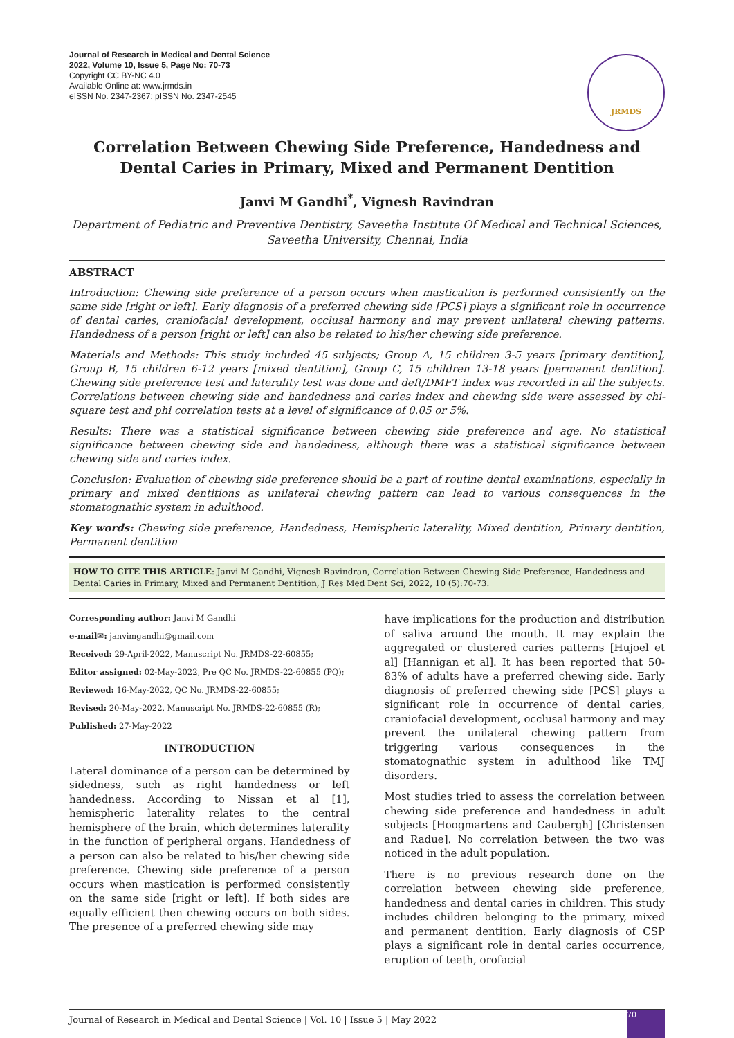Journal of Research in Medical and Dental Science
2022, Volume 10, Issue 5, Page No: 70-73
Copyright CC BY-NC 4.0
Available Online at: www.jrmds.in
eISSN No. 2347-2367: pISSN No. 2347-2545
JRMDS
Correlation Between Chewing Side Preference, Handedness and Dental Caries in Primary, Mixed and Permanent Dentition
Janvi M Gandhi<sup>*</sup>, Vignesh Ravindran
Department of Pediatric and Preventive Dentistry, Saveetha Institute Of Medical and Technical Sciences, Saveetha University, Chennai, India
ABSTRACT
Introduction: Chewing side preference of a person occurs when mastication is performed consistently on the same side [right or left]. Early diagnosis of a preferred chewing side [PCS] plays a significant role in occurrence of dental caries, craniofacial development, occlusal harmony and may prevent unilateral chewing patterns. Handedness of a person [right or left] can also be related to his/her chewing side preference.
Materials and Methods: This study included 45 subjects; Group A, 15 children 3-5 years [primary dentition], Group B, 15 children 6-12 years [mixed dentition], Group C, 15 children 13-18 years [permanent dentition]. Chewing side preference test and laterality test was done and deft/DMFT index was recorded in all the subjects. Correlations between chewing side and handedness and caries index and chewing side were assessed by chi-square test and phi correlation tests at a level of significance of 0.05 or 5%.
Results: There was a statistical significance between chewing side preference and age. No statistical significance between chewing side and handedness, although there was a statistical significance between chewing side and caries index.
Conclusion: Evaluation of chewing side preference should be a part of routine dental examinations, especially in primary and mixed dentitions as unilateral chewing pattern can lead to various consequences in the stomatognathic system in adulthood.
Key words: Chewing side preference, Handedness, Hemispheric laterality, Mixed dentition, Primary dentition, Permanent dentition
HOW TO CITE THIS ARTICLE: Janvi M Gandhi, Vignesh Ravindran, Correlation Between Chewing Side Preference, Handedness and Dental Caries in Primary, Mixed and Permanent Dentition, J Res Med Dent Sci, 2022, 10 (5):70-73.
Corresponding author: Janvi M Gandhi
e-mail✉: janvimgandhi@gmail.com
Received: 29-April-2022, Manuscript No. JRMDS-22-60855;
Editor assigned: 02-May-2022, Pre QC No. JRMDS-22-60855 (PQ);
Reviewed: 16-May-2022, QC No. JRMDS-22-60855;
Revised: 20-May-2022, Manuscript No. JRMDS-22-60855 (R);
Published: 27-May-2022
INTRODUCTION
Lateral dominance of a person can be determined by sidedness, such as right handedness or left handedness. According to Nissan et al [1], hemispheric laterality relates to the central hemisphere of the brain, which determines laterality in the function of peripheral organs. Handedness of a person can also be related to his/her chewing side preference. Chewing side preference of a person occurs when mastication is performed consistently on the same side [right or left]. If both sides are equally efficient then chewing occurs on both sides. The presence of a preferred chewing side may
have implications for the production and distribution of saliva around the mouth. It may explain the aggregated or clustered caries patterns [Hujoel et al] [Hannigan et al]. It has been reported that 50-83% of adults have a preferred chewing side. Early diagnosis of preferred chewing side [PCS] plays a significant role in occurrence of dental caries, craniofacial development, occlusal harmony and may prevent the unilateral chewing pattern from triggering various consequences in the stomatognathic system in adulthood like TMJ disorders.
Most studies tried to assess the correlation between chewing side preference and handedness in adult subjects [Hoogmartens and Caubergh] [Christensen and Radue]. No correlation between the two was noticed in the adult population.
There is no previous research done on the correlation between chewing side preference, handedness and dental caries in children. This study includes children belonging to the primary, mixed and permanent dentition. Early diagnosis of CSP plays a significant role in dental caries occurrence, eruption of teeth, orofacial
Journal of Research in Medical and Dental Science | Vol. 10 | Issue 5 | May 2022 70